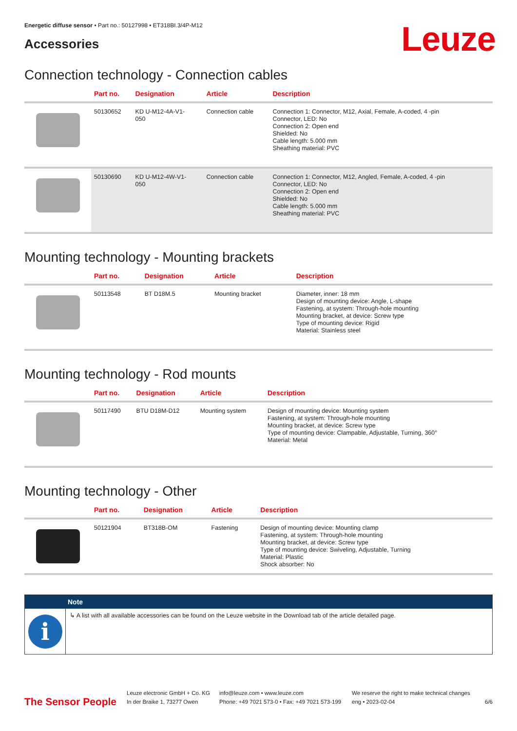Energetic diffuse sensor • Part no.: 50127998 • ET318BI.3/4P-M12
Accessories
Leuze
Connection technology - Connection cables
| | Part no. | Designation | Article | Description |
| --- | --- | --- | --- | --- |
| | 50130652 | KD U-M12-4A-V1- 050 | Connection cable | Connection 1: Connector, M12, Axial, Female, A-coded, 4 -pin Connector, LED: No Connection 2: Open end Shielded: No Cable length: 5.000 mm Sheathing material: PVC |
| | 50130690 | KD U-M12-4W-V1- 050 | Connection cable | Connection 1: Connector, M12, Angled, Female, A-coded, 4 -pin Connector, LED: No Connection 2: Open end Shielded: No Cable length: 5.000 mm Sheathing material: PVC |
Mounting technology - Mounting brackets
| | Part no. | Designation | Article | Description |
| --- | --- | --- | --- | --- |
| | 50113548 | BT D18M.5 | Mounting bracket | Diameter, inner: 18 mm Design of mounting device: Angle, L-shape Fastening, at system: Through-hole mounting Mounting bracket, at device: Screw type Type of mounting device: Rigid Material: Stainless steel |
Mounting technology - Rod mounts
| | Part no. | Designation | Article | Description |
| --- | --- | --- | --- | --- |
| | 50117490 | BTU D18M-D12 | Mounting system | Design of mounting device: Mounting system Fastening, at system: Through-hole mounting Mounting bracket, at device: Screw type Type of mounting device: Clampable, Adjustable, Turning, 360° Material: Metal |
Mounting technology - Other
| | Part no. | Designation | Article | Description |
| --- | --- | --- | --- | --- |
| | 50121904 | BT318B-OM | Fastening | Design of mounting device: Mounting clamp Fastening, at system: Through-hole mounting Mounting bracket, at device: Screw type Type of mounting device: Swiveling, Adjustable, Turning Material: Plastic Shock absorber: No |
Note
i
↳ A list with all available accessories can be found on the Leuze website in the Download tab of the article detailed page.
The Sensor People
Leuze electronic GmbH + Co. KG
In der Braike 1, 73277 Owen
info@leuze.com • www.leuze.com
Phone: +49 7021 573-0 • Fax: +49 7021 573-199
We reserve the right to make technical changes
eng • 2023-02-04
6/6